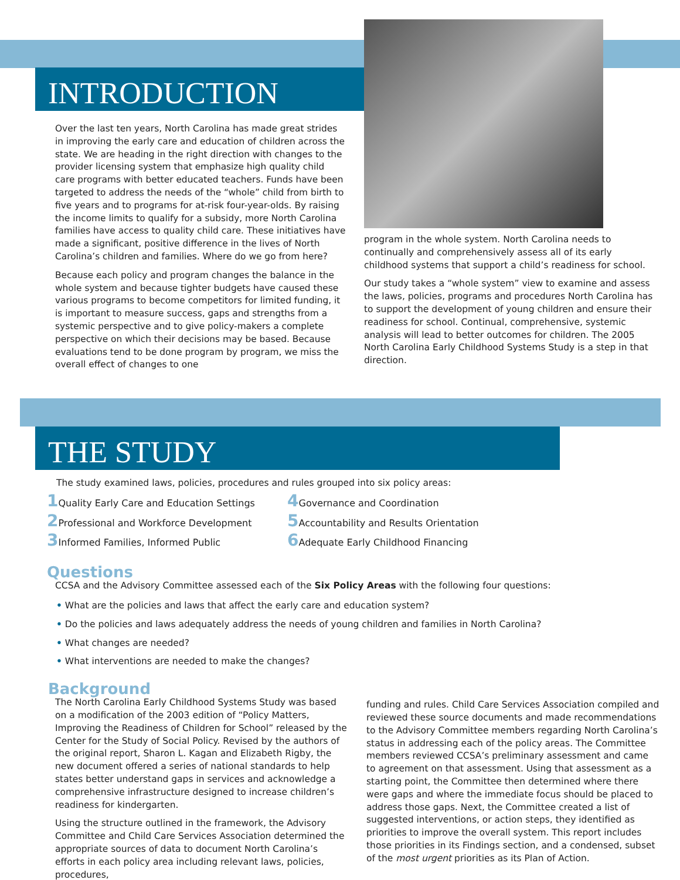INTRODUCTION
Over the last ten years, North Carolina has made great strides in improving the early care and education of children across the state. We are heading in the right direction with changes to the provider licensing system that emphasize high quality child care programs with better educated teachers. Funds have been targeted to address the needs of the “whole” child from birth to five years and to programs for at-risk four-year-olds. By raising the income limits to qualify for a subsidy, more North Carolina families have access to quality child care. These initiatives have made a significant, positive difference in the lives of North Carolina’s children and families. Where do we go from here?
Because each policy and program changes the balance in the whole system and because tighter budgets have caused these various programs to become competitors for limited funding, it is important to measure success, gaps and strengths from a systemic perspective and to give policy-makers a complete perspective on which their decisions may be based. Because evaluations tend to be done program by program, we miss the overall effect of changes to one
program in the whole system. North Carolina needs to continually and comprehensively assess all of its early childhood systems that support a child’s readiness for school.
Our study takes a “whole system” view to examine and assess the laws, policies, programs and procedures North Carolina has to support the development of young children and ensure their readiness for school. Continual, comprehensive, systemic analysis will lead to better outcomes for children. The 2005 North Carolina Early Childhood Systems Study is a step in that direction.
THE STUDY
The study examined laws, policies, procedures and rules grouped into six policy areas:
1 Quality Early Care and Education Settings
2 Professional and Workforce Development
3 Informed Families, Informed Public
4 Governance and Coordination
5 Accountability and Results Orientation
6 Adequate Early Childhood Financing
Questions
CCSA and the Advisory Committee assessed each of the Six Policy Areas with the following four questions:
• What are the policies and laws that affect the early care and education system?
• Do the policies and laws adequately address the needs of young children and families in North Carolina?
• What changes are needed?
• What interventions are needed to make the changes?
Background
The North Carolina Early Childhood Systems Study was based on a modification of the 2003 edition of “Policy Matters, Improving the Readiness of Children for School” released by the Center for the Study of Social Policy. Revised by the authors of the original report, Sharon L. Kagan and Elizabeth Rigby, the new document offered a series of national standards to help states better understand gaps in services and acknowledge a comprehensive infrastructure designed to increase children’s readiness for kindergarten.
Using the structure outlined in the framework, the Advisory Committee and Child Care Services Association determined the appropriate sources of data to document North Carolina’s efforts in each policy area including relevant laws, policies, procedures,
funding and rules. Child Care Services Association compiled and reviewed these source documents and made recommendations to the Advisory Committee members regarding North Carolina’s status in addressing each of the policy areas. The Committee members reviewed CCSA’s preliminary assessment and came to agreement on that assessment. Using that assessment as a starting point, the Committee then determined where there were gaps and where the immediate focus should be placed to address those gaps. Next, the Committee created a list of suggested interventions, or action steps, they identified as priorities to improve the overall system. This report includes those priorities in its Findings section, and a condensed, subset of the most urgent priorities as its Plan of Action.